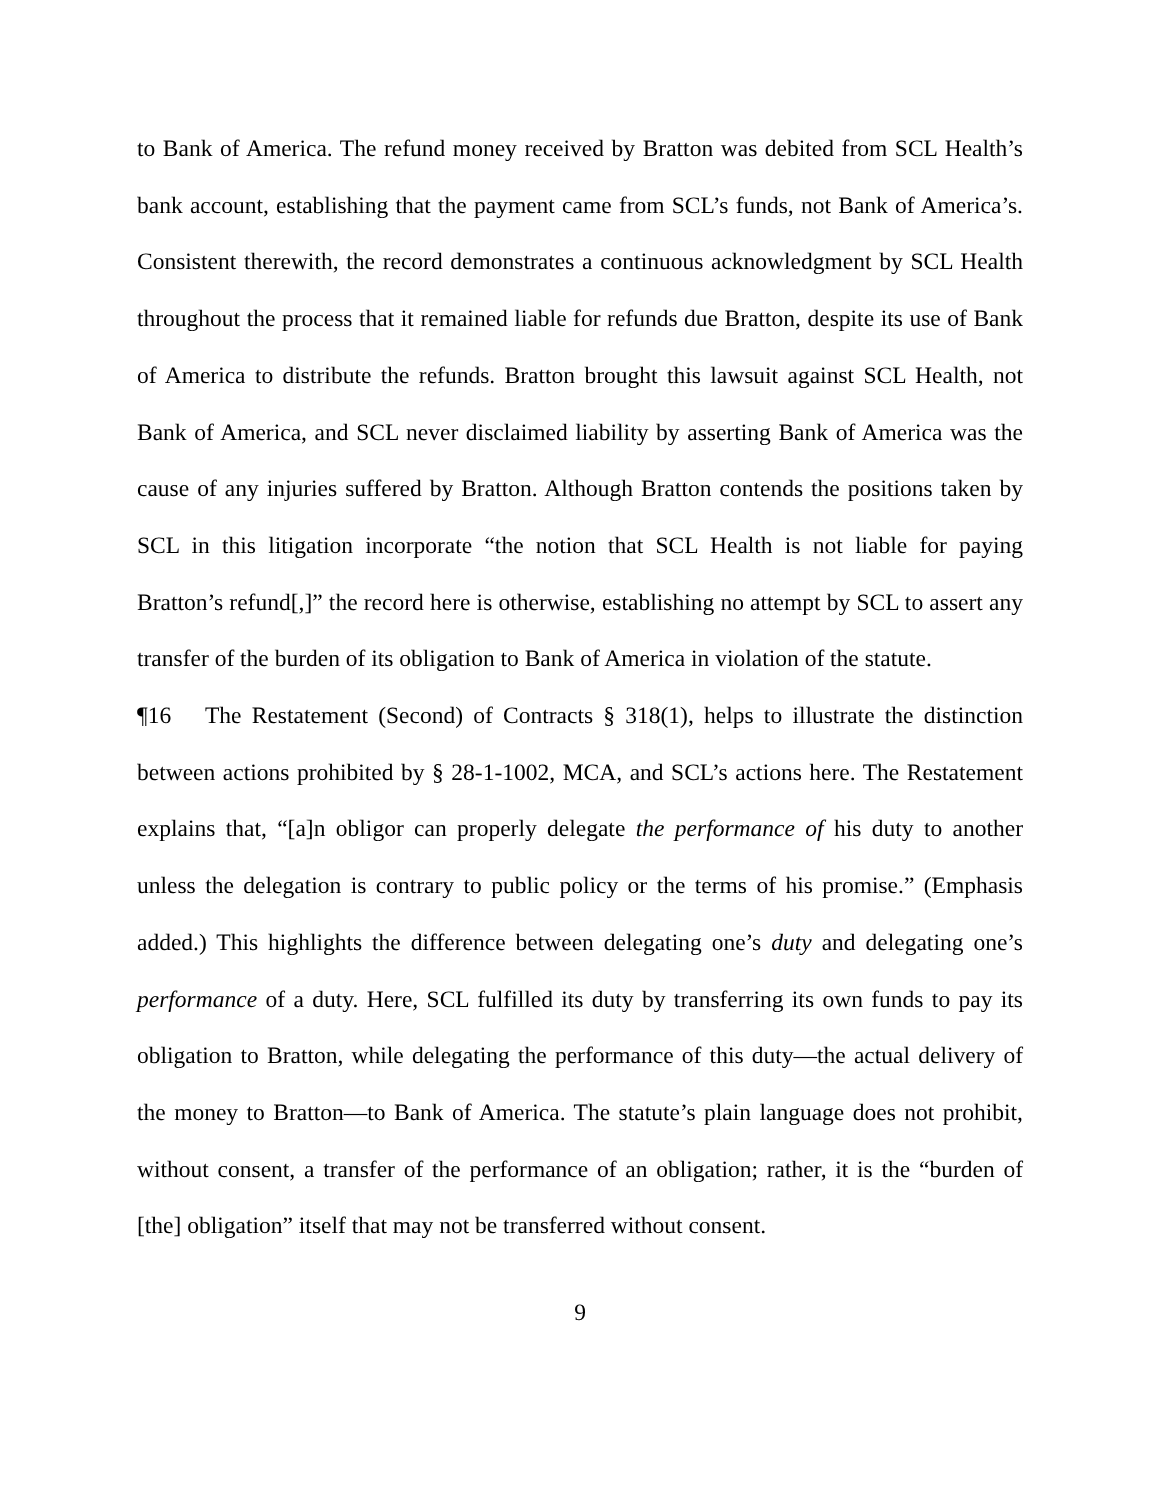to Bank of America. The refund money received by Bratton was debited from SCL Health’s bank account, establishing that the payment came from SCL’s funds, not Bank of America’s. Consistent therewith, the record demonstrates a continuous acknowledgment by SCL Health throughout the process that it remained liable for refunds due Bratton, despite its use of Bank of America to distribute the refunds. Bratton brought this lawsuit against SCL Health, not Bank of America, and SCL never disclaimed liability by asserting Bank of America was the cause of any injuries suffered by Bratton. Although Bratton contends the positions taken by SCL in this litigation incorporate “the notion that SCL Health is not liable for paying Bratton’s refund[,]” the record here is otherwise, establishing no attempt by SCL to assert any transfer of the burden of its obligation to Bank of America in violation of the statute.
¶16 The Restatement (Second) of Contracts § 318(1), helps to illustrate the distinction between actions prohibited by § 28-1-1002, MCA, and SCL’s actions here. The Restatement explains that, “[a]n obligor can properly delegate the performance of his duty to another unless the delegation is contrary to public policy or the terms of his promise.” (Emphasis added.) This highlights the difference between delegating one’s duty and delegating one’s performance of a duty. Here, SCL fulfilled its duty by transferring its own funds to pay its obligation to Bratton, while delegating the performance of this duty—the actual delivery of the money to Bratton—to Bank of America. The statute’s plain language does not prohibit, without consent, a transfer of the performance of an obligation; rather, it is the “burden of [the] obligation” itself that may not be transferred without consent.
9